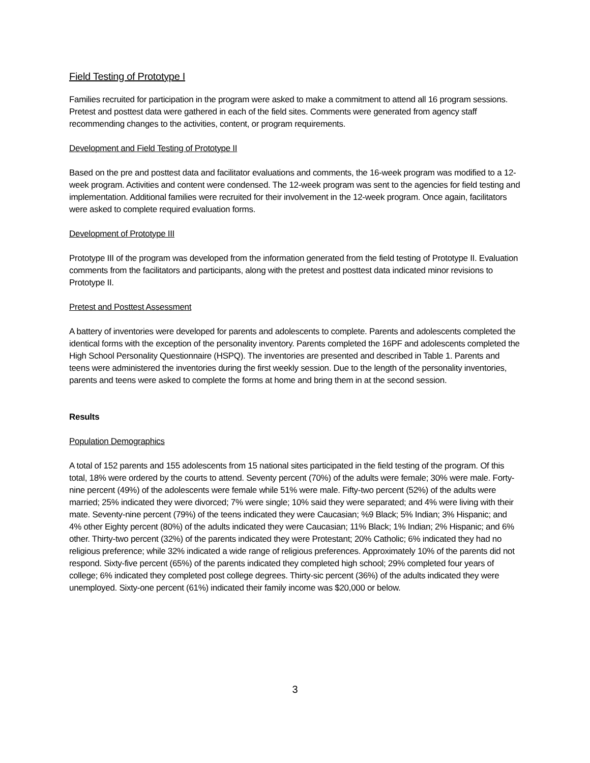Field Testing of Prototype I
Families recruited for participation in the program were asked to make a commitment to attend all 16 program sessions. Pretest and posttest data were gathered in each of the field sites. Comments were generated from agency staff recommending changes to the activities, content, or program requirements.
Development and Field Testing of Prototype II
Based on the pre and posttest data and facilitator evaluations and comments, the 16-week program was modified to a 12-week program. Activities and content were condensed. The 12-week program was sent to the agencies for field testing and implementation. Additional families were recruited for their involvement in the 12-week program. Once again, facilitators were asked to complete required evaluation forms.
Development of Prototype III
Prototype III of the program was developed from the information generated from the field testing of Prototype II. Evaluation comments from the facilitators and participants, along with the pretest and posttest data indicated minor revisions to Prototype II.
Pretest and Posttest Assessment
A battery of inventories were developed for parents and adolescents to complete. Parents and adolescents completed the identical forms with the exception of the personality inventory. Parents completed the 16PF and adolescents completed the High School Personality Questionnaire (HSPQ). The inventories are presented and described in Table 1. Parents and teens were administered the inventories during the first weekly session. Due to the length of the personality inventories, parents and teens were asked to complete the forms at home and bring them in at the second session.
Results
Population Demographics
A total of 152 parents and 155 adolescents from 15 national sites participated in the field testing of the program. Of this total, 18% were ordered by the courts to attend. Seventy percent (70%) of the adults were female; 30% were male. Forty-nine percent (49%) of the adolescents were female while 51% were male. Fifty-two percent (52%) of the adults were married; 25% indicated they were divorced; 7% were single; 10% said they were separated; and 4% were living with their mate. Seventy-nine percent (79%) of the teens indicated they were Caucasian; %9 Black; 5% Indian; 3% Hispanic; and 4% other Eighty percent (80%) of the adults indicated they were Caucasian; 11% Black; 1% Indian; 2% Hispanic; and 6% other. Thirty-two percent (32%) of the parents indicated they were Protestant; 20% Catholic; 6% indicated they had no religious preference; while 32% indicated a wide range of religious preferences. Approximately 10% of the parents did not respond. Sixty-five percent (65%) of the parents indicated they completed high school; 29% completed four years of college; 6% indicated they completed post college degrees. Thirty-sic percent (36%) of the adults indicated they were unemployed. Sixty-one percent (61%) indicated their family income was $20,000 or below.
3